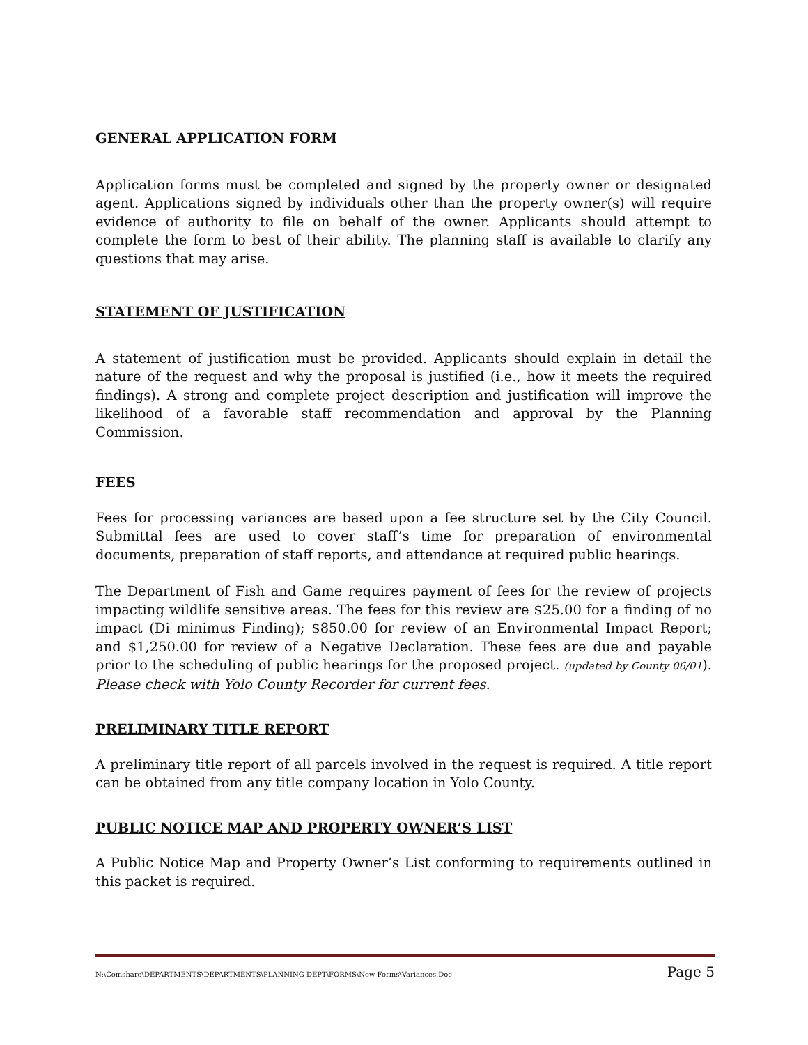GENERAL APPLICATION FORM
Application forms must be completed and signed by the property owner or designated agent. Applications signed by individuals other than the property owner(s) will require evidence of authority to file on behalf of the owner. Applicants should attempt to complete the form to best of their ability. The planning staff is available to clarify any questions that may arise.
STATEMENT OF JUSTIFICATION
A statement of justification must be provided. Applicants should explain in detail the nature of the request and why the proposal is justified (i.e., how it meets the required findings). A strong and complete project description and justification will improve the likelihood of a favorable staff recommendation and approval by the Planning Commission.
FEES
Fees for processing variances are based upon a fee structure set by the City Council. Submittal fees are used to cover staff’s time for preparation of environmental documents, preparation of staff reports, and attendance at required public hearings.
The Department of Fish and Game requires payment of fees for the review of projects impacting wildlife sensitive areas. The fees for this review are $25.00 for a finding of no impact (Di minimus Finding); $850.00 for review of an Environmental Impact Report; and $1,250.00 for review of a Negative Declaration. These fees are due and payable prior to the scheduling of public hearings for the proposed project. (updated by County 06/01). Please check with Yolo County Recorder for current fees.
PRELIMINARY TITLE REPORT
A preliminary title report of all parcels involved in the request is required. A title report can be obtained from any title company location in Yolo County.
PUBLIC NOTICE MAP AND PROPERTY OWNER’S LIST
A Public Notice Map and Property Owner’s List conforming to requirements outlined in this packet is required.
N:\Comshare\DEPARTMENTS\DEPARTMENTS\PLANNING DEPT\FORMS\New Forms\Variances.Doc Page 5